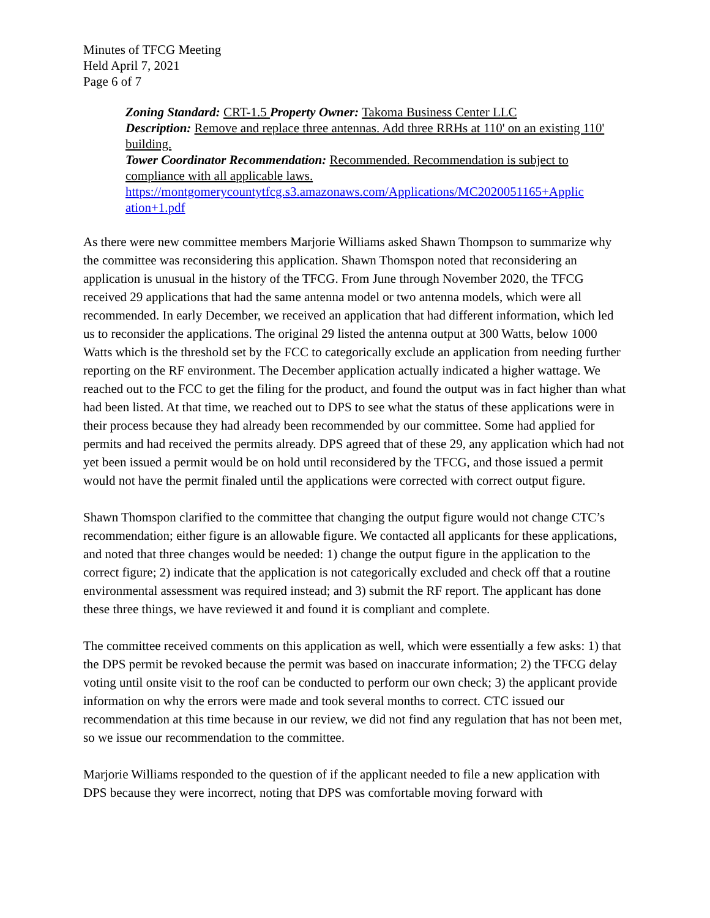Minutes of TFCG Meeting
Held April 7, 2021
Page 6 of 7
Zoning Standard: CRT-1.5 Property Owner: Takoma Business Center LLC
Description: Remove and replace three antennas. Add three RRHs at 110' on an existing 110' building.
Tower Coordinator Recommendation: Recommended. Recommendation is subject to compliance with all applicable laws.
https://montgomerycountytfcg.s3.amazonaws.com/Applications/MC2020051165+Applic ation+1.pdf
As there were new committee members Marjorie Williams asked Shawn Thompson to summarize why the committee was reconsidering this application. Shawn Thomspon noted that reconsidering an application is unusual in the history of the TFCG. From June through November 2020, the TFCG received 29 applications that had the same antenna model or two antenna models, which were all recommended. In early December, we received an application that had different information, which led us to reconsider the applications. The original 29 listed the antenna output at 300 Watts, below 1000 Watts which is the threshold set by the FCC to categorically exclude an application from needing further reporting on the RF environment. The December application actually indicated a higher wattage. We reached out to the FCC to get the filing for the product, and found the output was in fact higher than what had been listed. At that time, we reached out to DPS to see what the status of these applications were in their process because they had already been recommended by our committee. Some had applied for permits and had received the permits already. DPS agreed that of these 29, any application which had not yet been issued a permit would be on hold until reconsidered by the TFCG, and those issued a permit would not have the permit finaled until the applications were corrected with correct output figure.
Shawn Thomspon clarified to the committee that changing the output figure would not change CTC’s recommendation; either figure is an allowable figure. We contacted all applicants for these applications, and noted that three changes would be needed: 1) change the output figure in the application to the correct figure; 2) indicate that the application is not categorically excluded and check off that a routine environmental assessment was required instead; and 3) submit the RF report. The applicant has done these three things, we have reviewed it and found it is compliant and complete.
The committee received comments on this application as well, which were essentially a few asks: 1) that the DPS permit be revoked because the permit was based on inaccurate information; 2) the TFCG delay voting until onsite visit to the roof can be conducted to perform our own check; 3) the applicant provide information on why the errors were made and took several months to correct. CTC issued our recommendation at this time because in our review, we did not find any regulation that has not been met, so we issue our recommendation to the committee.
Marjorie Williams responded to the question of if the applicant needed to file a new application with DPS because they were incorrect, noting that DPS was comfortable moving forward with